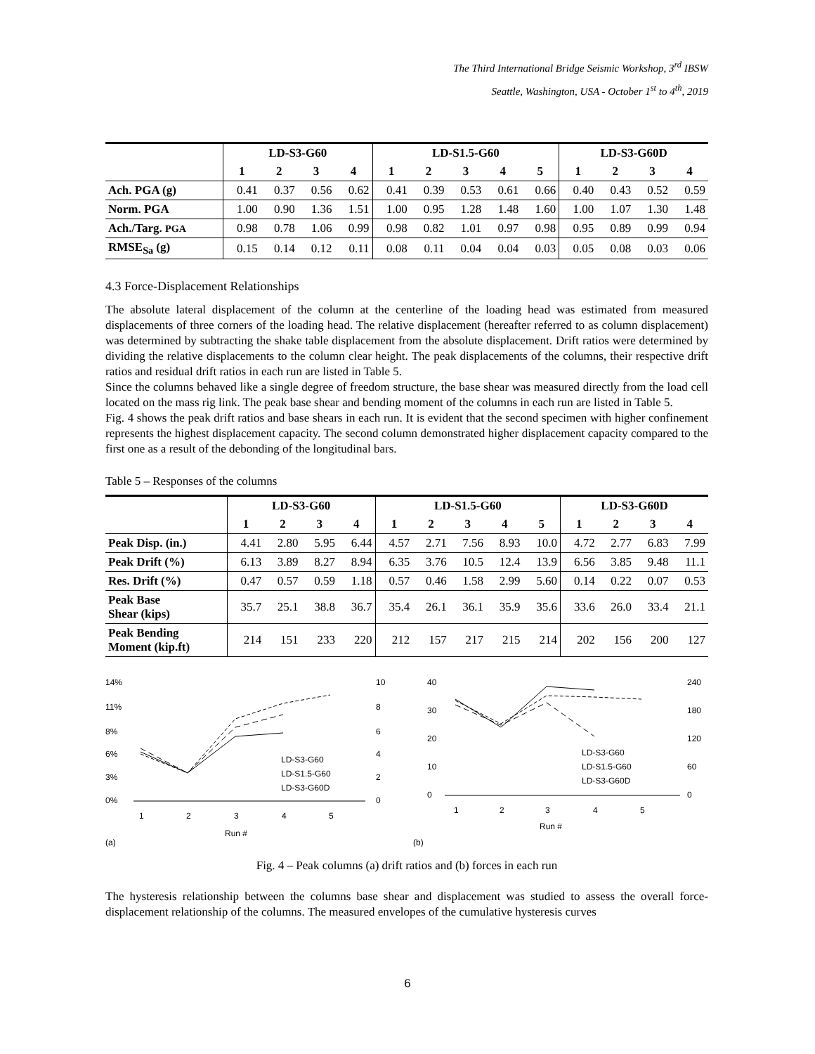The Third International Bridge Seismic Workshop, 3<sup>rd</sup> IBSW
Seattle, Washington, USA - October 1<sup>st</sup> to 4<sup>th</sup>, 2019
| | LD-S3-G60 | | | | LD-S1.5-G60 | | | | | LD-S3-G60D | | | |
| --- | --- | --- | --- | --- | --- | --- | --- | --- | --- | --- | --- | --- | --- |
| | 1 | 2 | 3 | 4 | 1 | 2 | 3 | 4 | 5 | 1 | 2 | 3 | 4 |
| Ach. PGA (g) | 0.41 | 0.37 | 0.56 | 0.62 | 0.41 | 0.39 | 0.53 | 0.61 | 0.66 | 0.40 | 0.43 | 0.52 | 0.59 |
| Norm. PGA | 1.00 | 0.90 | 1.36 | 1.51 | 1.00 | 0.95 | 1.28 | 1.48 | 1.60 | 1.00 | 1.07 | 1.30 | 1.48 |
| Ach./Targ. PGA | 0.98 | 0.78 | 1.06 | 0.99 | 0.98 | 0.82 | 1.01 | 0.97 | 0.98 | 0.95 | 0.89 | 0.99 | 0.94 |
| RMSE<sub>Sa</sub> (g) | 0.15 | 0.14 | 0.12 | 0.11 | 0.08 | 0.11 | 0.04 | 0.04 | 0.03 | 0.05 | 0.08 | 0.03 | 0.06 |
4.3 Force-Displacement Relationships
The absolute lateral displacement of the column at the centerline of the loading head was estimated from measured displacements of three corners of the loading head. The relative displacement (hereafter referred to as column displacement) was determined by subtracting the shake table displacement from the absolute displacement. Drift ratios were determined by dividing the relative displacements to the column clear height. The peak displacements of the columns, their respective drift ratios and residual drift ratios in each run are listed in Table 5.
Since the columns behaved like a single degree of freedom structure, the base shear was measured directly from the load cell located on the mass rig link. The peak base shear and bending moment of the columns in each run are listed in Table 5.
Fig. 4 shows the peak drift ratios and base shears in each run. It is evident that the second specimen with higher confinement represents the highest displacement capacity. The second column demonstrated higher displacement capacity compared to the first one as a result of the debonding of the longitudinal bars.
Table 5 – Responses of the columns
| | LD-S3-G60 | | | | LD-S1.5-G60 | | | | | LD-S3-G60D | | | |
| --- | --- | --- | --- | --- | --- | --- | --- | --- | --- | --- | --- | --- | --- |
| | 1 | 2 | 3 | 4 | 1 | 2 | 3 | 4 | 5 | 1 | 2 | 3 | 4 |
| Peak Disp. (in.) | 4.41 | 2.80 | 5.95 | 6.44 | 4.57 | 2.71 | 7.56 | 8.93 | 10.0 | 4.72 | 2.77 | 6.83 | 7.99 |
| Peak Drift (%) | 6.13 | 3.89 | 8.27 | 8.94 | 6.35 | 3.76 | 10.5 | 12.4 | 13.9 | 6.56 | 3.85 | 9.48 | 11.1 |
| Res. Drift (%) | 0.47 | 0.57 | 0.59 | 1.18 | 0.57 | 0.46 | 1.58 | 2.99 | 5.60 | 0.14 | 0.22 | 0.07 | 0.53 |
| Peak Base Shear (kips) | 35.7 | 25.1 | 38.8 | 36.7 | 35.4 | 26.1 | 36.1 | 35.9 | 35.6 | 33.6 | 26.0 | 33.4 | 21.1 |
| Peak Bending Moment (kip.ft) | 214 | 151 | 233 | 220 | 212 | 157 | 217 | 215 | 214 | 202 | 156 | 200 | 127 |
14%
11%
8%
6%
3%
0%
1
2
3
4
5
10
8
6
4
2
0
LD-S3-G60
LD-S1.5-G60
LD-S3-G60D
Run #
(a)
40
30
20
10
0
1
2
3
4
5
240
180
120
60
0
LD-S3-G60
LD-S1.5-G60
LD-S3-G60D
Run #
(b)
Fig. 4 – Peak columns (a) drift ratios and (b) forces in each run
The hysteresis relationship between the columns base shear and displacement was studied to assess the overall force-displacement relationship of the columns. The measured envelopes of the cumulative hysteresis curves
6